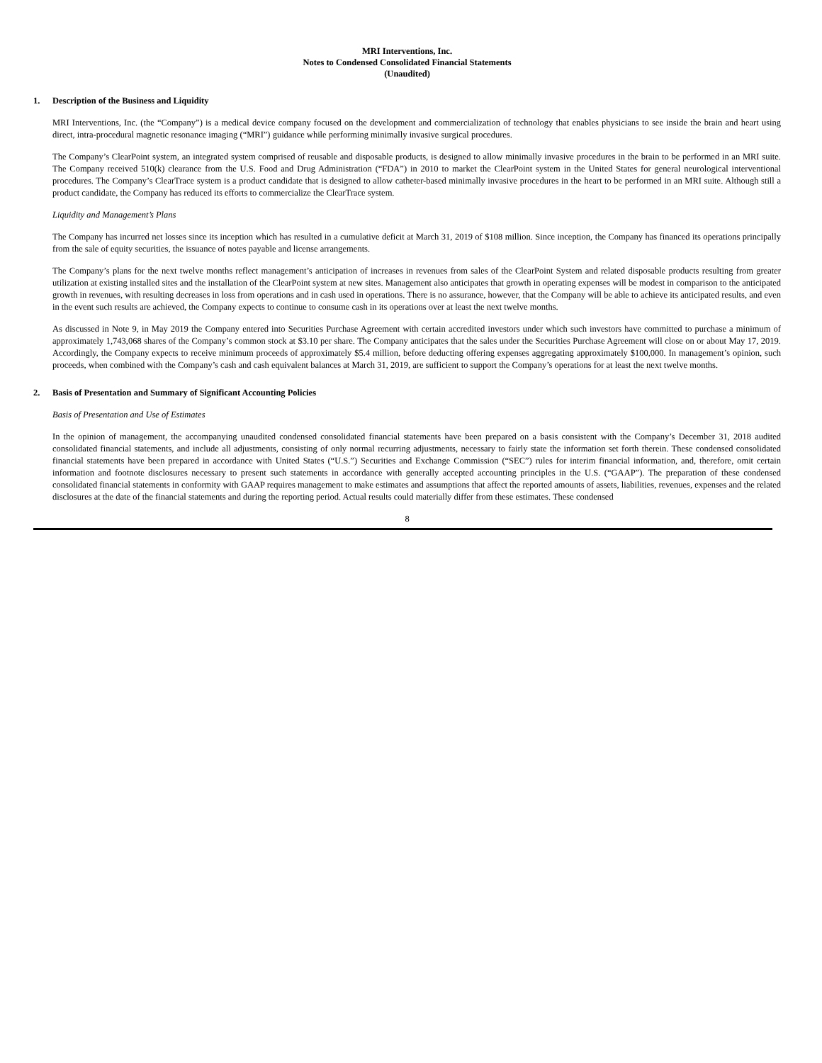MRI Interventions, Inc.
Notes to Condensed Consolidated Financial Statements
(Unaudited)
1. Description of the Business and Liquidity
MRI Interventions, Inc. (the “Company”) is a medical device company focused on the development and commercialization of technology that enables physicians to see inside the brain and heart using direct, intra-procedural magnetic resonance imaging (“MRI”) guidance while performing minimally invasive surgical procedures.
The Company’s ClearPoint system, an integrated system comprised of reusable and disposable products, is designed to allow minimally invasive procedures in the brain to be performed in an MRI suite. The Company received 510(k) clearance from the U.S. Food and Drug Administration (“FDA”) in 2010 to market the ClearPoint system in the United States for general neurological interventional procedures. The Company’s ClearTrace system is a product candidate that is designed to allow catheter-based minimally invasive procedures in the heart to be performed in an MRI suite. Although still a product candidate, the Company has reduced its efforts to commercialize the ClearTrace system.
Liquidity and Management’s Plans
The Company has incurred net losses since its inception which has resulted in a cumulative deficit at March 31, 2019 of $108 million. Since inception, the Company has financed its operations principally from the sale of equity securities, the issuance of notes payable and license arrangements.
The Company’s plans for the next twelve months reflect management’s anticipation of increases in revenues from sales of the ClearPoint System and related disposable products resulting from greater utilization at existing installed sites and the installation of the ClearPoint system at new sites. Management also anticipates that growth in operating expenses will be modest in comparison to the anticipated growth in revenues, with resulting decreases in loss from operations and in cash used in operations. There is no assurance, however, that the Company will be able to achieve its anticipated results, and even in the event such results are achieved, the Company expects to continue to consume cash in its operations over at least the next twelve months.
As discussed in Note 9, in May 2019 the Company entered into Securities Purchase Agreement with certain accredited investors under which such investors have committed to purchase a minimum of approximately 1,743,068 shares of the Company’s common stock at $3.10 per share. The Company anticipates that the sales under the Securities Purchase Agreement will close on or about May 17, 2019. Accordingly, the Company expects to receive minimum proceeds of approximately $5.4 million, before deducting offering expenses aggregating approximately $100,000. In management’s opinion, such proceeds, when combined with the Company’s cash and cash equivalent balances at March 31, 2019, are sufficient to support the Company’s operations for at least the next twelve months.
2. Basis of Presentation and Summary of Significant Accounting Policies
Basis of Presentation and Use of Estimates
In the opinion of management, the accompanying unaudited condensed consolidated financial statements have been prepared on a basis consistent with the Company’s December 31, 2018 audited consolidated financial statements, and include all adjustments, consisting of only normal recurring adjustments, necessary to fairly state the information set forth therein. These condensed consolidated financial statements have been prepared in accordance with United States (“U.S.”) Securities and Exchange Commission (“SEC”) rules for interim financial information, and, therefore, omit certain information and footnote disclosures necessary to present such statements in accordance with generally accepted accounting principles in the U.S. (“GAAP”). The preparation of these condensed consolidated financial statements in conformity with GAAP requires management to make estimates and assumptions that affect the reported amounts of assets, liabilities, revenues, expenses and the related disclosures at the date of the financial statements and during the reporting period. Actual results could materially differ from these estimates. These condensed
8